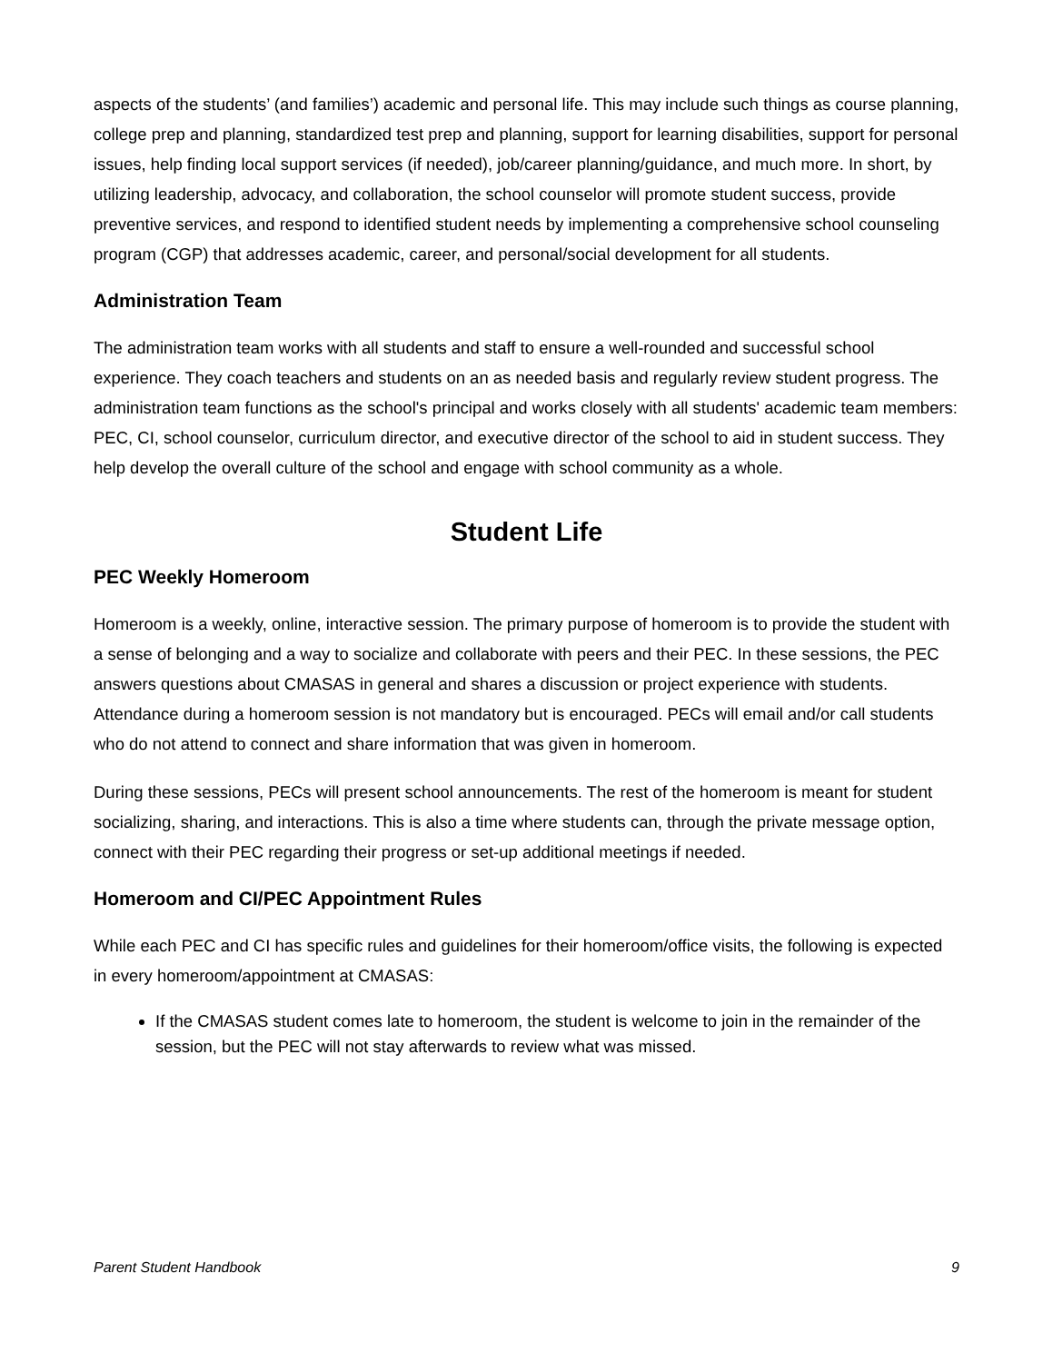aspects of the students’ (and families’) academic and personal life. This may include such things as course planning, college prep and planning, standardized test prep and planning, support for learning disabilities, support for personal issues, help finding local support services (if needed), job/career planning/guidance, and much more. In short, by utilizing leadership, advocacy, and collaboration, the school counselor will promote student success, provide preventive services, and respond to identified student needs by implementing a comprehensive school counseling program (CGP) that addresses academic, career, and personal/social development for all students.
Administration Team
The administration team works with all students and staff to ensure a well-rounded and successful school experience. They coach teachers and students on an as needed basis and regularly review student progress. The administration team functions as the school's principal and works closely with all students' academic team members: PEC, CI, school counselor, curriculum director, and executive director of the school to aid in student success. They help develop the overall culture of the school and engage with school community as a whole.
Student Life
PEC Weekly Homeroom
Homeroom is a weekly, online, interactive session. The primary purpose of homeroom is to provide the student with a sense of belonging and a way to socialize and collaborate with peers and their PEC. In these sessions, the PEC answers questions about CMASAS in general and shares a discussion or project experience with students. Attendance during a homeroom session is not mandatory but is encouraged. PECs will email and/or call students who do not attend to connect and share information that was given in homeroom.
During these sessions, PECs will present school announcements. The rest of the homeroom is meant for student socializing, sharing, and interactions. This is also a time where students can, through the private message option, connect with their PEC regarding their progress or set-up additional meetings if needed.
Homeroom and CI/PEC Appointment Rules
While each PEC and CI has specific rules and guidelines for their homeroom/office visits, the following is expected in every homeroom/appointment at CMASAS:
If the CMASAS student comes late to homeroom, the student is welcome to join in the remainder of the session, but the PEC will not stay afterwards to review what was missed.
Parent Student Handbook 9